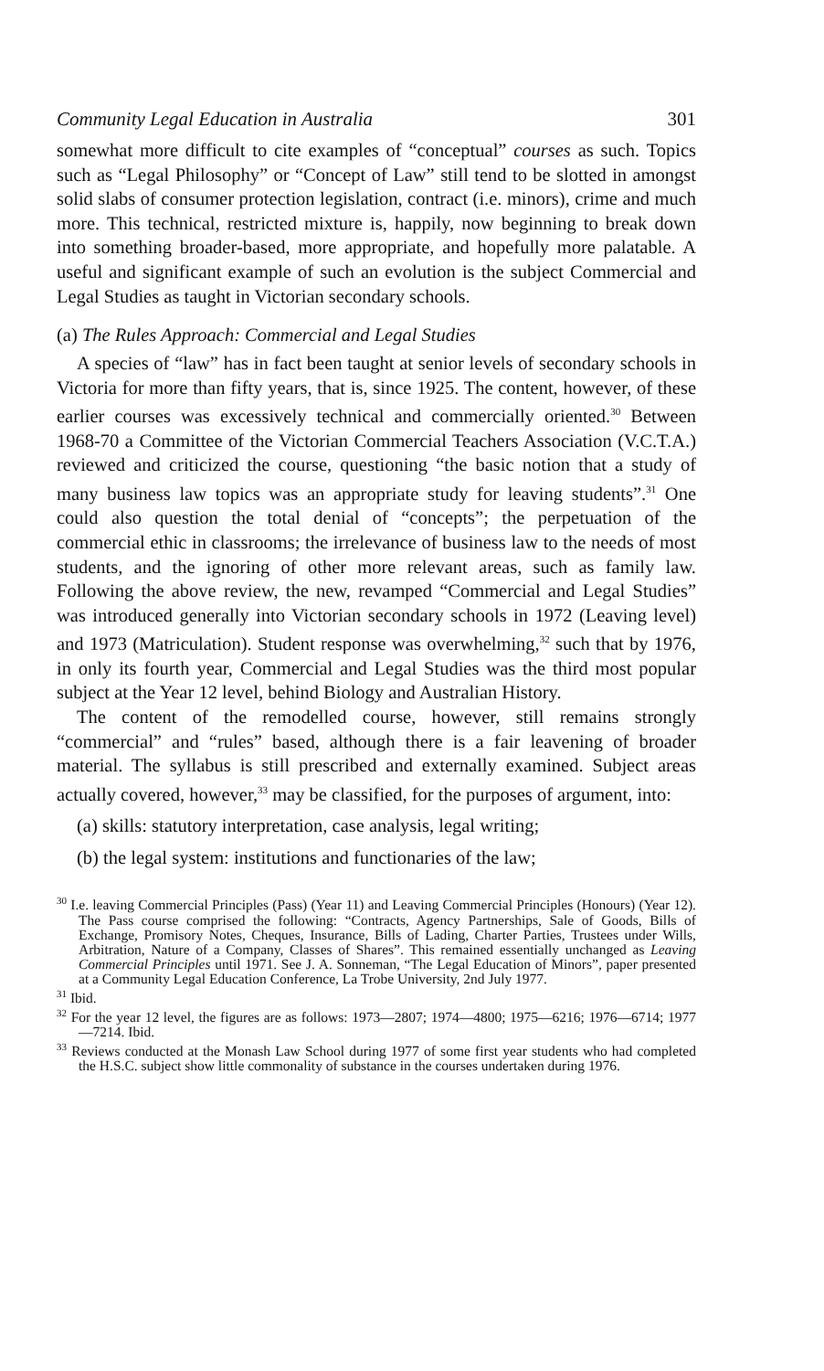Community Legal Education in Australia 301
somewhat more difficult to cite examples of “conceptual” courses as such. Topics such as “Legal Philosophy” or “Concept of Law” still tend to be slotted in amongst solid slabs of consumer protection legislation, contract (i.e. minors), crime and much more. This technical, restricted mixture is, happily, now beginning to break down into something broader-based, more appropriate, and hopefully more palatable. A useful and significant example of such an evolution is the subject Commercial and Legal Studies as taught in Victorian secondary schools.
(a) The Rules Approach: Commercial and Legal Studies
A species of “law” has in fact been taught at senior levels of secondary schools in Victoria for more than fifty years, that is, since 1925. The content, however, of these earlier courses was excessively technical and commercially oriented.<sup>30</sup> Between 1968-70 a Committee of the Victorian Commercial Teachers Association (V.C.T.A.) reviewed and criticized the course, questioning “the basic notion that a study of many business law topics was an appropriate study for leaving students”.<sup>31</sup> One could also question the total denial of “concepts”; the perpetuation of the commercial ethic in classrooms; the irrelevance of business law to the needs of most students, and the ignoring of other more relevant areas, such as family law. Following the above review, the new, revamped “Commercial and Legal Studies” was introduced generally into Victorian secondary schools in 1972 (Leaving level) and 1973 (Matriculation). Student response was overwhelming,<sup>32</sup> such that by 1976, in only its fourth year, Commercial and Legal Studies was the third most popular subject at the Year 12 level, behind Biology and Australian History.
The content of the remodelled course, however, still remains strongly “commercial” and “rules” based, although there is a fair leavening of broader material. The syllabus is still prescribed and externally examined. Subject areas actually covered, however,<sup>33</sup> may be classified, for the purposes of argument, into:
(a) skills: statutory interpretation, case analysis, legal writing;
(b) the legal system: institutions and functionaries of the law;
<sup>30</sup> I.e. leaving Commercial Principles (Pass) (Year 11) and Leaving Commercial Principles (Honours) (Year 12). The Pass course comprised the following: “Contracts, Agency Partnerships, Sale of Goods, Bills of Exchange, Promisory Notes, Cheques, Insurance, Bills of Lading, Charter Parties, Trustees under Wills, Arbitration, Nature of a Company, Classes of Shares”. This remained essentially unchanged as Leaving Commercial Principles until 1971. See J. A. Sonneman, “The Legal Education of Minors”, paper presented at a Community Legal Education Conference, La Trobe University, 2nd July 1977.
<sup>31</sup> Ibid.
<sup>32</sup> For the year 12 level, the figures are as follows: 1973—2807; 1974—4800; 1975—6216; 1976—6714; 1977—7214. Ibid.
<sup>33</sup> Reviews conducted at the Monash Law School during 1977 of some first year students who had completed the H.S.C. subject show little commonality of substance in the courses undertaken during 1976.